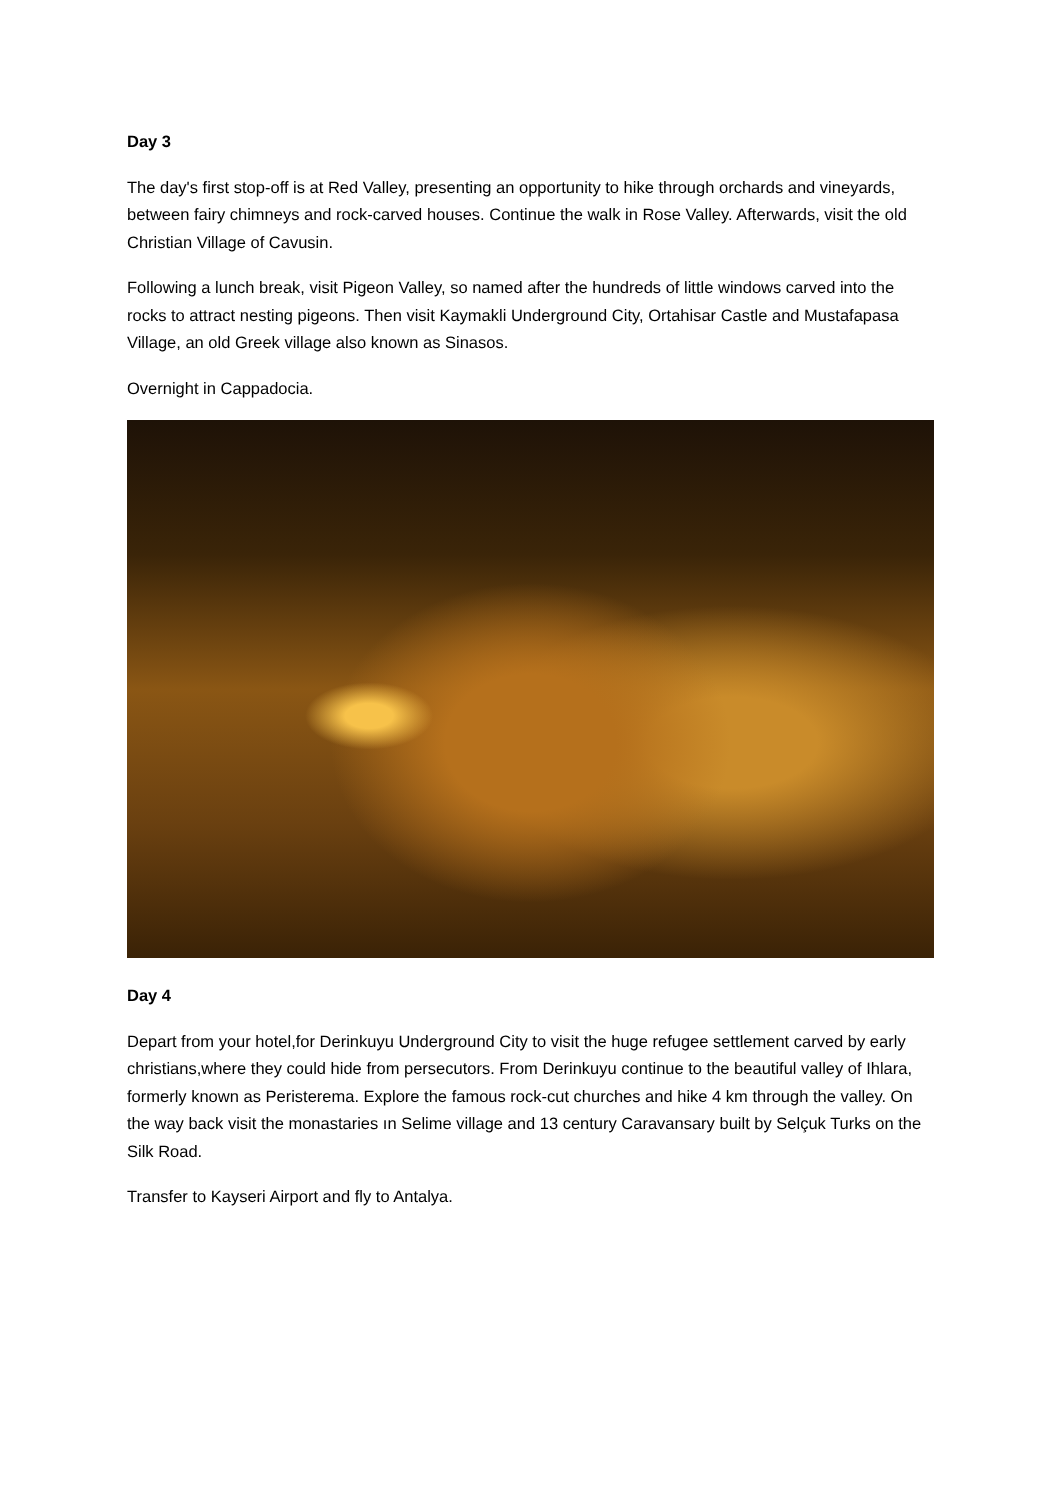Day 3
The day's first stop-off is at Red Valley, presenting an opportunity to hike through orchards and vineyards, between fairy chimneys and rock-carved houses. Continue the walk in Rose Valley. Afterwards, visit the old Christian Village of Cavusin.
Following a lunch break, visit Pigeon Valley, so named after the hundreds of little windows carved into the rocks to attract nesting pigeons. Then visit Kaymakli Underground City, Ortahisar Castle and Mustafapasa Village, an old Greek village also known as Sinasos.
Overnight in Cappadocia.
Day 4
Depart from your hotel,for Derinkuyu Underground City to visit the huge refugee settlement carved by early christians,where they could hide from persecutors. From Derinkuyu continue to the beautiful valley of Ihlara, formerly known as Peristerema. Explore the famous rock-cut churches and hike 4 km through the valley. On the way back visit the monastaries ın Selime village and 13 century Caravansary built by Selçuk Turks on the Silk Road.
Transfer to Kayseri Airport and fly to Antalya.